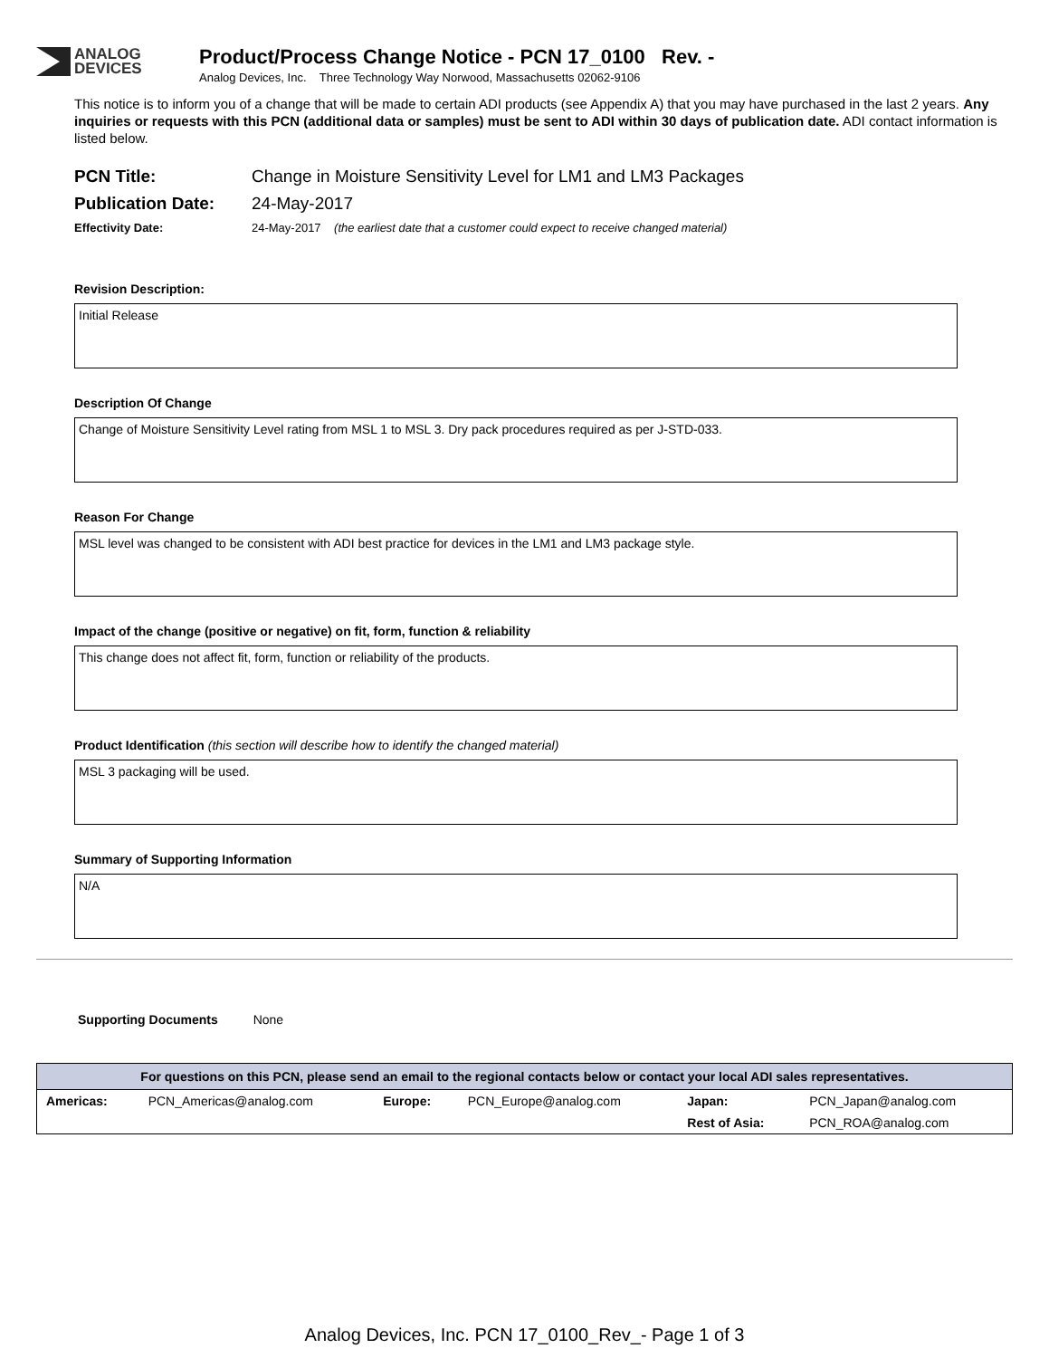ANALOG
DEVICES
Product/Process Change Notice - PCN 17_0100 Rev. -
Analog Devices, Inc. Three Technology Way Norwood, Massachusetts 02062-9106
This notice is to inform you of a change that will be made to certain ADI products (see Appendix A) that you may have purchased in the last 2 years. Any inquiries or requests with this PCN (additional data or samples) must be sent to ADI within 30 days of publication date. ADI contact information is listed below.
PCN Title: Change in Moisture Sensitivity Level for LM1 and LM3 Packages
Publication Date: 24-May-2017
Effectivity Date: 24-May-2017 (the earliest date that a customer could expect to receive changed material)
Revision Description:
Initial Release
Description Of Change
Change of Moisture Sensitivity Level rating from MSL 1 to MSL 3. Dry pack procedures required as per J-STD-033.
Reason For Change
MSL level was changed to be consistent with ADI best practice for devices in the LM1 and LM3 package style.
Impact of the change (positive or negative) on fit, form, function & reliability
This change does not affect fit, form, function or reliability of the products.
Product Identification (this section will describe how to identify the changed material)
MSL 3 packaging will be used.
Summary of Supporting Information
N/A
Supporting Documents None
| For questions on this PCN, please send an email to the regional contacts below or contact your local ADI sales representatives. | | | | | |
| --- | --- | --- | --- | --- | --- |
| Americas: | PCN_Americas@analog.com | Europe: | PCN_Europe@analog.com | Japan: | PCN_Japan@analog.com |
| | | | | Rest of Asia: | PCN_ROA@analog.com |
Analog Devices, Inc. PCN 17_0100_Rev_- Page 1 of 3